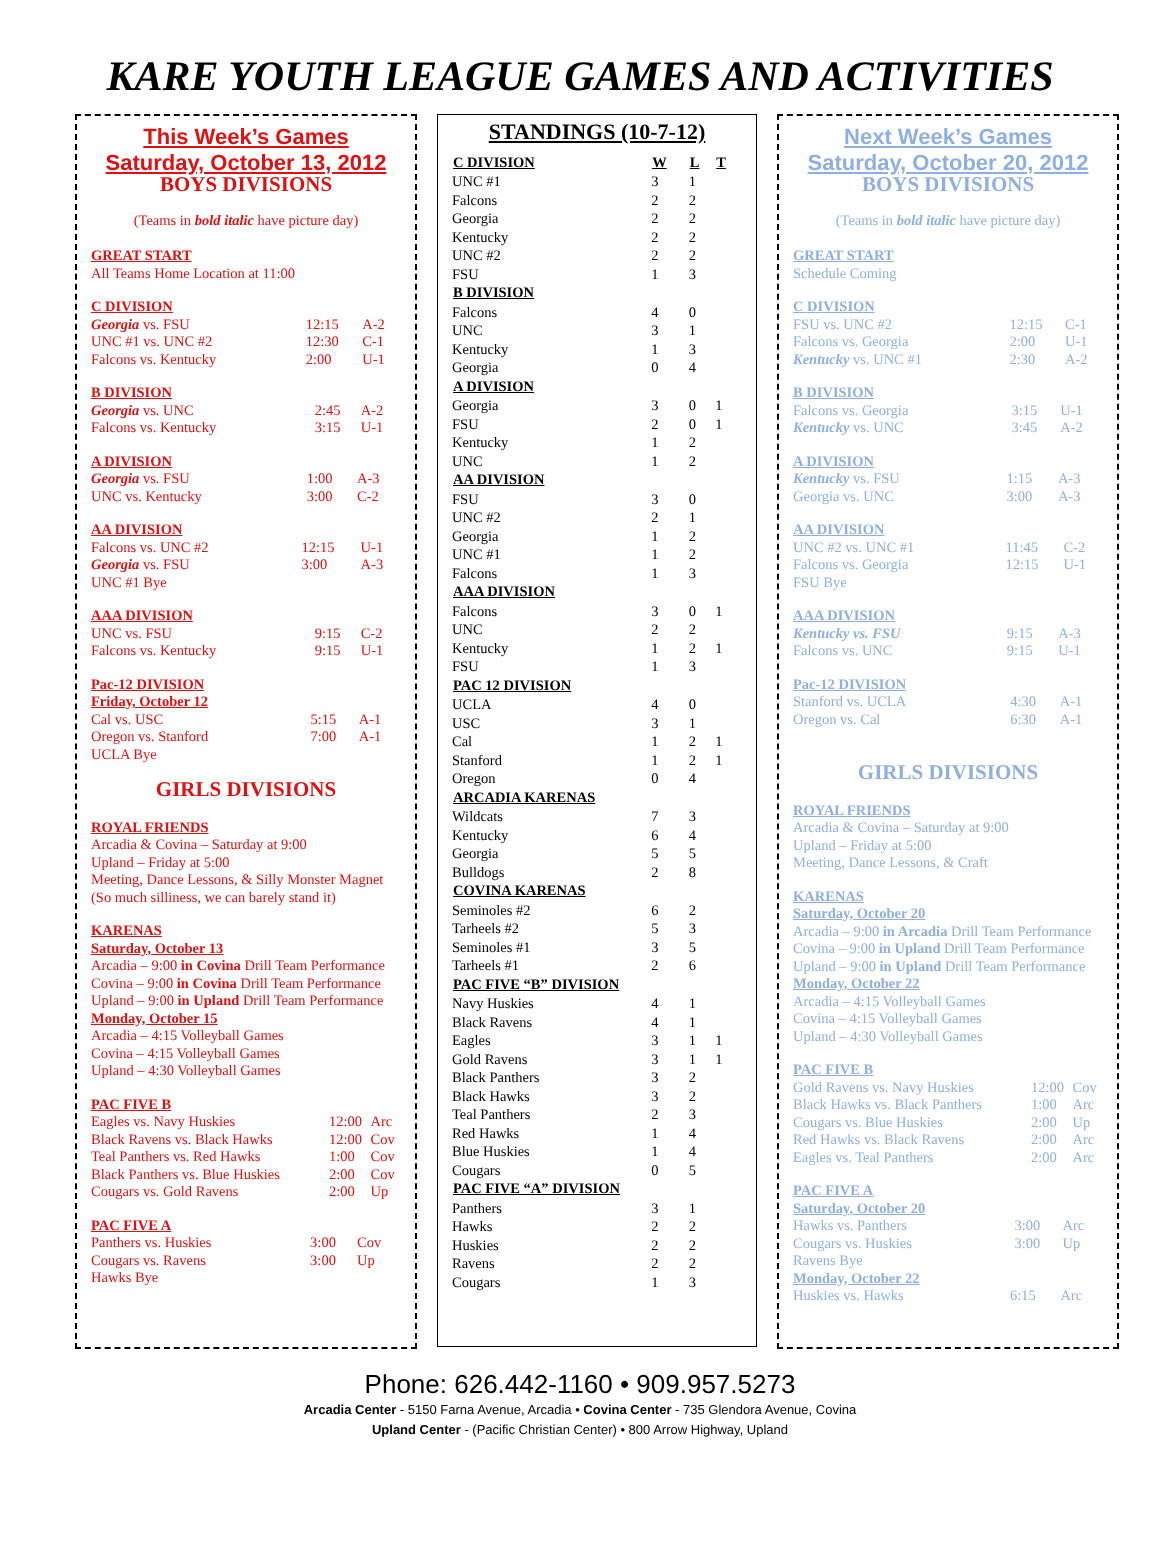KARE YOUTH LEAGUE GAMES AND ACTIVITIES
This Week’s Games
Saturday, October 13, 2012
BOYS DIVISIONS
(Teams in bold italic have picture day)
GREAT START
All Teams Home Location at 11:00
C DIVISION
| Georgia vs. FSU | 12:15 | A-2 |
| UNC #1 vs. UNC #2 | 12:30 | C-1 |
| Falcons vs. Kentucky | 2:00 | U-1 |
B DIVISION
| Georgia vs. UNC | 2:45 | A-2 |
| Falcons vs. Kentucky | 3:15 | U-1 |
A DIVISION
| Georgia vs. FSU | 1:00 | A-3 |
| UNC vs. Kentucky | 3:00 | C-2 |
AA DIVISION
| Falcons vs. UNC #2 | 12:15 | U-1 |
| Georgia vs. FSU | 3:00 | A-3 |
| UNC #1 Bye | | |
AAA DIVISION
| UNC vs. FSU | 9:15 | C-2 |
| Falcons vs. Kentucky | 9:15 | U-1 |
Pac-12 DIVISION
Friday, October 12
| Cal vs. USC | 5:15 | A-1 |
| Oregon vs. Stanford | 7:00 | A-1 |
| UCLA Bye | | |
GIRLS DIVISIONS
ROYAL FRIENDS
Arcadia & Covina – Saturday at 9:00
Upland – Friday at 5:00
Meeting, Dance Lessons, & Silly Monster Magnet (So much silliness, we can barely stand it)
KARENAS
Saturday, October 13
Arcadia – 9:00 in Covina Drill Team Performance
Covina – 9:00 in Covina Drill Team Performance
Upland – 9:00 in Upland Drill Team Performance
Monday, October 15
Arcadia – 4:15 Volleyball Games
Covina – 4:15 Volleyball Games
Upland – 4:30 Volleyball Games
PAC FIVE B
| Eagles vs. Navy Huskies | 12:00 | Arc |
| Black Ravens vs. Black Hawks | 12:00 | Cov |
| Teal Panthers vs. Red Hawks | 1:00 | Cov |
| Black Panthers vs. Blue Huskies | 2:00 | Cov |
| Cougars vs. Gold Ravens | 2:00 | Up |
PAC FIVE A
| Panthers vs. Huskies | 3:00 | Cov |
| Cougars vs. Ravens | 3:00 | Up |
| Hawks Bye | | |
STANDINGS (10-7-12)
| C DIVISION | W | L | T |
| --- | --- | --- | --- |
| UNC #1 | 3 | 1 | |
| Falcons | 2 | 2 | |
| Georgia | 2 | 2 | |
| Kentucky | 2 | 2 | |
| UNC #2 | 2 | 2 | |
| FSU | 1 | 3 | |
| B DIVISION | | | |
| Falcons | 4 | 0 | |
| UNC | 3 | 1 | |
| Kentucky | 1 | 3 | |
| Georgia | 0 | 4 | |
| A DIVISION | | | |
| Georgia | 3 | 0 | 1 |
| FSU | 2 | 0 | 1 |
| Kentucky | 1 | 2 | |
| UNC | 1 | 2 | |
| AA DIVISION | | | |
| FSU | 3 | 0 | |
| UNC #2 | 2 | 1 | |
| Georgia | 1 | 2 | |
| UNC #1 | 1 | 2 | |
| Falcons | 1 | 3 | |
| AAA DIVISION | | | |
| Falcons | 3 | 0 | 1 |
| UNC | 2 | 2 | |
| Kentucky | 1 | 2 | 1 |
| FSU | 1 | 3 | |
| PAC 12 DIVISION | | | |
| UCLA | 4 | 0 | |
| USC | 3 | 1 | |
| Cal | 1 | 2 | 1 |
| Stanford | 1 | 2 | 1 |
| Oregon | 0 | 4 | |
| ARCADIA KARENAS | | | |
| Wildcats | 7 | 3 | |
| Kentucky | 6 | 4 | |
| Georgia | 5 | 5 | |
| Bulldogs | 2 | 8 | |
| COVINA KARENAS | | | |
| Seminoles #2 | 6 | 2 | |
| Tarheels #2 | 5 | 3 | |
| Seminoles #1 | 3 | 5 | |
| Tarheels #1 | 2 | 6 | |
| PAC FIVE “B” DIVISION | | | |
| Navy Huskies | 4 | 1 | |
| Black Ravens | 4 | 1 | |
| Eagles | 3 | 1 | 1 |
| Gold Ravens | 3 | 1 | 1 |
| Black Panthers | 3 | 2 | |
| Black Hawks | 3 | 2 | |
| Teal Panthers | 2 | 3 | |
| Red Hawks | 1 | 4 | |
| Blue Huskies | 1 | 4 | |
| Cougars | 0 | 5 | |
| PAC FIVE “A” DIVISION | | | |
| Panthers | 3 | 1 | |
| Hawks | 2 | 2 | |
| Huskies | 2 | 2 | |
| Ravens | 2 | 2 | |
| Cougars | 1 | 3 | |
Next Week’s Games
Saturday, October 20, 2012
BOYS DIVISIONS
(Teams in bold italic have picture day)
GREAT START
Schedule Coming
C DIVISION
| FSU vs. UNC #2 | 12:15 | C-1 |
| Falcons vs. Georgia | 2:00 | U-1 |
| Kentucky vs. UNC #1 | 2:30 | A-2 |
B DIVISION
| Falcons vs. Georgia | 3:15 | U-1 |
| Kentucky vs. UNC | 3:45 | A-2 |
A DIVISION
| Kentucky vs. FSU | 1:15 | A-3 |
| Georgia vs. UNC | 3:00 | A-3 |
AA DIVISION
| UNC #2 vs. UNC #1 | 11:45 | C-2 |
| Falcons vs. Georgia | 12:15 | U-1 |
| FSU Bye | | |
AAA DIVISION
| Kentucky vs. FSU | 9:15 | A-3 |
| Falcons vs. UNC | 9:15 | U-1 |
Pac-12 DIVISION
| Stanford vs. UCLA | 4:30 | A-1 |
| Oregon vs. Cal | 6:30 | A-1 |
GIRLS DIVISIONS
ROYAL FRIENDS
Arcadia & Covina – Saturday at 9:00
Upland – Friday at 5:00
Meeting, Dance Lessons, & Craft
KARENAS
Saturday, October 20
Arcadia – 9:00 in Arcadia Drill Team Performance
Covina – 9:00 in Upland Drill Team Performance
Upland – 9:00 in Upland Drill Team Performance
Monday, October 22
Arcadia – 4:15 Volleyball Games
Covina – 4:15 Volleyball Games
Upland – 4:30 Volleyball Games
PAC FIVE B
| Gold Ravens vs. Navy Huskies | 12:00 | Cov |
| Black Hawks vs. Black Panthers | 1:00 | Arc |
| Cougars vs. Blue Huskies | 2:00 | Up |
| Red Hawks vs. Black Ravens | 2:00 | Arc |
| Eagles vs. Teal Panthers | 2:00 | Arc |
PAC FIVE A
Saturday, October 20
| Hawks vs. Panthers | 3:00 | Arc |
| Cougars vs. Huskies | 3:00 | Up |
| Ravens Bye | | |
Monday, October 22
| Huskies vs. Hawks | 6:15 | Arc |
Phone: 626.442-1160 • 909.957.5273
Arcadia Center - 5150 Farna Avenue, Arcadia • Covina Center - 735 Glendora Avenue, Covina
Upland Center - (Pacific Christian Center) • 800 Arrow Highway, Upland